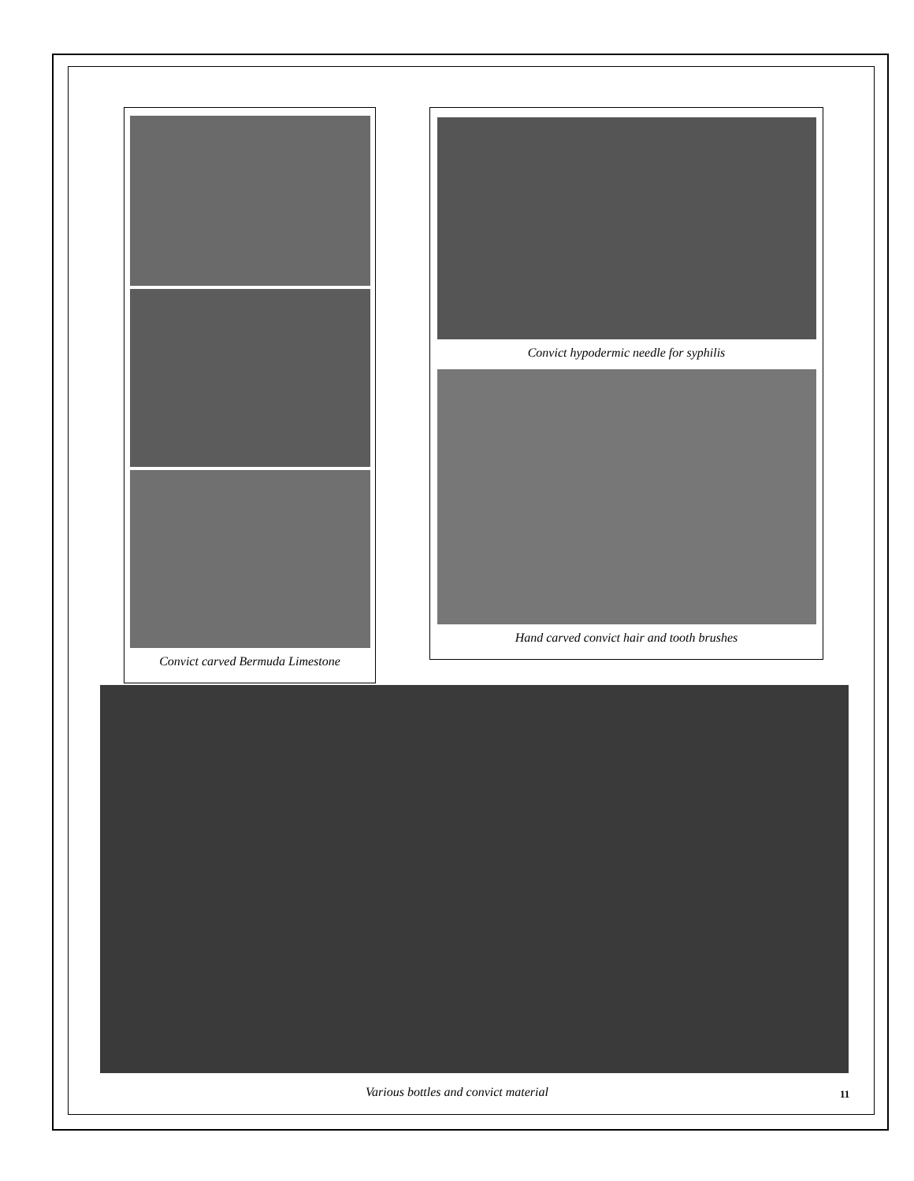Convict carved Bermuda Limestone
Convict hypodermic needle for syphilis
Hand carved convict hair and tooth brushes
Various bottles and convict material 11